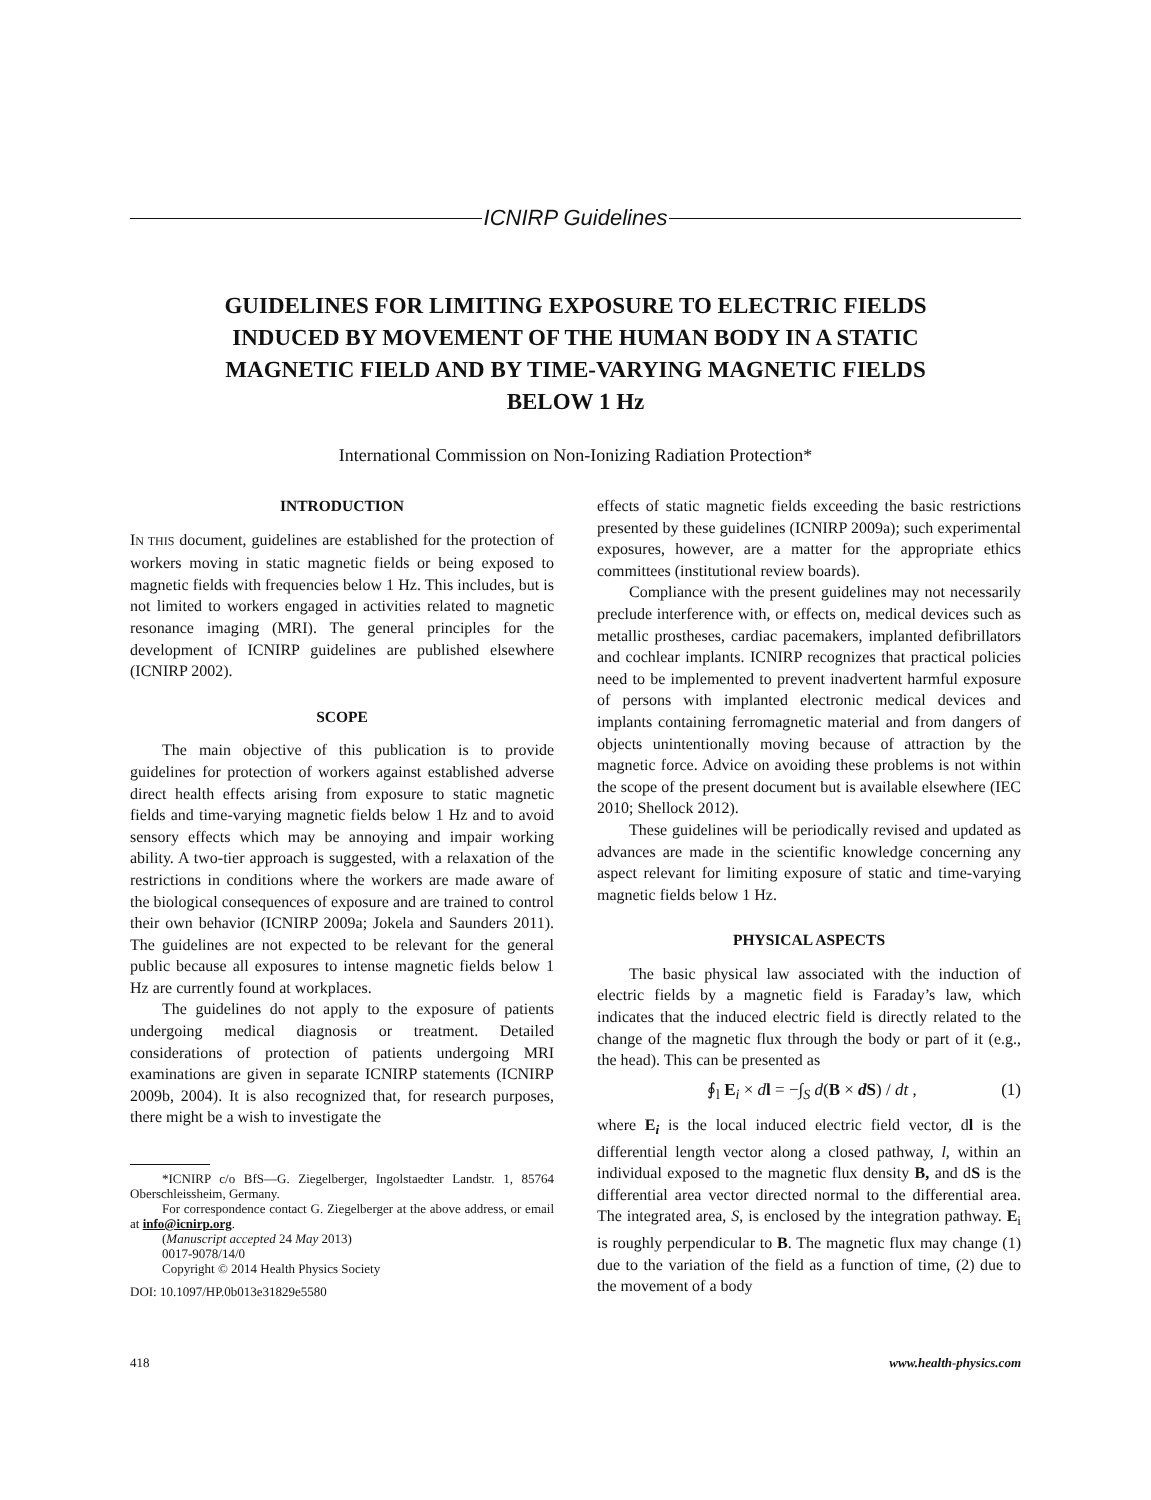ICNIRP Guidelines
GUIDELINES FOR LIMITING EXPOSURE TO ELECTRIC FIELDS INDUCED BY MOVEMENT OF THE HUMAN BODY IN A STATIC MAGNETIC FIELD AND BY TIME-VARYING MAGNETIC FIELDS BELOW 1 Hz
International Commission on Non-Ionizing Radiation Protection*
INTRODUCTION
IN THIS document, guidelines are established for the protection of workers moving in static magnetic fields or being exposed to magnetic fields with frequencies below 1 Hz. This includes, but is not limited to workers engaged in activities related to magnetic resonance imaging (MRI). The general principles for the development of ICNIRP guidelines are published elsewhere (ICNIRP 2002).
SCOPE
The main objective of this publication is to provide guidelines for protection of workers against established adverse direct health effects arising from exposure to static magnetic fields and time-varying magnetic fields below 1 Hz and to avoid sensory effects which may be annoying and impair working ability. A two-tier approach is suggested, with a relaxation of the restrictions in conditions where the workers are made aware of the biological consequences of exposure and are trained to control their own behavior (ICNIRP 2009a; Jokela and Saunders 2011). The guidelines are not expected to be relevant for the general public because all exposures to intense magnetic fields below 1 Hz are currently found at workplaces.
The guidelines do not apply to the exposure of patients undergoing medical diagnosis or treatment. Detailed considerations of protection of patients undergoing MRI examinations are given in separate ICNIRP statements (ICNIRP 2009b, 2004). It is also recognized that, for research purposes, there might be a wish to investigate the
*ICNIRP c/o BfS—G. Ziegelberger, Ingolstaedter Landstr. 1, 85764 Oberschleissheim, Germany.
For correspondence contact G. Ziegelberger at the above address, or email at info@icnirp.org.
(Manuscript accepted 24 May 2013)
0017-9078/14/0
Copyright © 2014 Health Physics Society
DOI: 10.1097/HP.0b013e31829e5580
effects of static magnetic fields exceeding the basic restrictions presented by these guidelines (ICNIRP 2009a); such experimental exposures, however, are a matter for the appropriate ethics committees (institutional review boards).
Compliance with the present guidelines may not necessarily preclude interference with, or effects on, medical devices such as metallic prostheses, cardiac pacemakers, implanted defibrillators and cochlear implants. ICNIRP recognizes that practical policies need to be implemented to prevent inadvertent harmful exposure of persons with implanted electronic medical devices and implants containing ferromagnetic material and from dangers of objects unintentionally moving because of attraction by the magnetic force. Advice on avoiding these problems is not within the scope of the present document but is available elsewhere (IEC 2010; Shellock 2012).
These guidelines will be periodically revised and updated as advances are made in the scientific knowledge concerning any aspect relevant for limiting exposure of static and time-varying magnetic fields below 1 Hz.
PHYSICAL ASPECTS
The basic physical law associated with the induction of electric fields by a magnetic field is Faraday’s law, which indicates that the induced electric field is directly related to the change of the magnetic flux through the body or part of it (e.g., the head). This can be presented as
∮<sub>l</sub> E<sub>i</sub> × dl = −∫<sub>S</sub> d(B × d S) / dt , (1)
where E<sub>i</sub> is the local induced electric field vector, dl is the differential length vector along a closed pathway, l, within an individual exposed to the magnetic flux density B, and dS is the differential area vector directed normal to the differential area. The integrated area, S, is enclosed by the integration pathway. E<sub>i</sub> is roughly perpendicular to B. The magnetic flux may change (1) due to the variation of the field as a function of time, (2) due to the movement of a body
418 www.health-physics.com